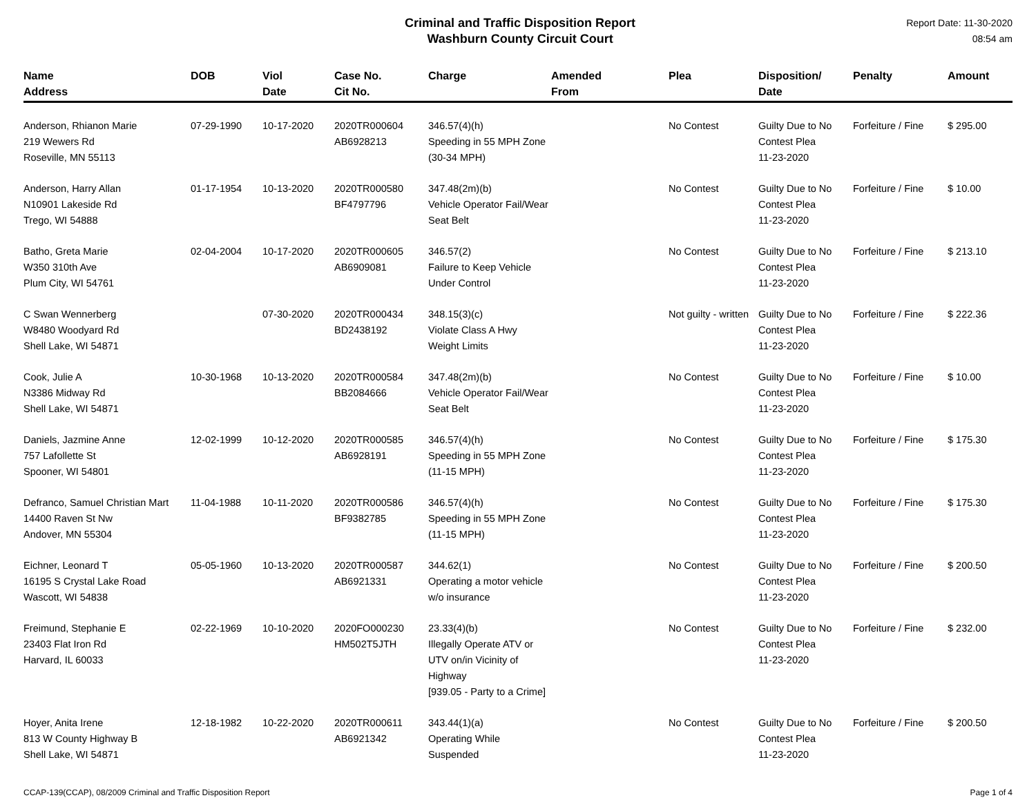Criminal and Traffic Disposition Report
Washburn County Circuit Court
Report Date: 11-30-2020
08:54 am
| Name Address | DOB | Viol Date | Case No. Cit No. | Charge | Amended From | Plea | Disposition/ Date | Penalty | Amount |
| --- | --- | --- | --- | --- | --- | --- | --- | --- | --- |
| Anderson, Rhianon Marie 219 Wewers Rd Roseville, MN 55113 | 07-29-1990 | 10-17-2020 | 2020TR000604 AB6928213 | 346.57(4)(h) Speeding in 55 MPH Zone (30-34 MPH) | | No Contest | Guilty Due to No Contest Plea 11-23-2020 | Forfeiture / Fine | $ 295.00 |
| Anderson, Harry Allan N10901 Lakeside Rd Trego, WI 54888 | 01-17-1954 | 10-13-2020 | 2020TR000580 BF4797796 | 347.48(2m)(b) Vehicle Operator Fail/Wear Seat Belt | | No Contest | Guilty Due to No Contest Plea 11-23-2020 | Forfeiture / Fine | $ 10.00 |
| Batho, Greta Marie W350 310th Ave Plum City, WI 54761 | 02-04-2004 | 10-17-2020 | 2020TR000605 AB6909081 | 346.57(2) Failure to Keep Vehicle Under Control | | No Contest | Guilty Due to No Contest Plea 11-23-2020 | Forfeiture / Fine | $ 213.10 |
| C Swan Wennerberg W8480 Woodyard Rd Shell Lake, WI 54871 | | 07-30-2020 | 2020TR000434 BD2438192 | 348.15(3)(c) Violate Class A Hwy Weight Limits | | Not guilty - written | Guilty Due to No Contest Plea 11-23-2020 | Forfeiture / Fine | $ 222.36 |
| Cook, Julie A N3386 Midway Rd Shell Lake, WI 54871 | 10-30-1968 | 10-13-2020 | 2020TR000584 BB2084666 | 347.48(2m)(b) Vehicle Operator Fail/Wear Seat Belt | | No Contest | Guilty Due to No Contest Plea 11-23-2020 | Forfeiture / Fine | $ 10.00 |
| Daniels, Jazmine Anne 757 Lafollette St Spooner, WI 54801 | 12-02-1999 | 10-12-2020 | 2020TR000585 AB6928191 | 346.57(4)(h) Speeding in 55 MPH Zone (11-15 MPH) | | No Contest | Guilty Due to No Contest Plea 11-23-2020 | Forfeiture / Fine | $ 175.30 |
| Defranco, Samuel Christian Mart 14400 Raven St Nw Andover, MN 55304 | 11-04-1988 | 10-11-2020 | 2020TR000586 BF9382785 | 346.57(4)(h) Speeding in 55 MPH Zone (11-15 MPH) | | No Contest | Guilty Due to No Contest Plea 11-23-2020 | Forfeiture / Fine | $ 175.30 |
| Eichner, Leonard T 16195 S Crystal Lake Road Wascott, WI 54838 | 05-05-1960 | 10-13-2020 | 2020TR000587 AB6921331 | 344.62(1) Operating a motor vehicle w/o insurance | | No Contest | Guilty Due to No Contest Plea 11-23-2020 | Forfeiture / Fine | $ 200.50 |
| Freimund, Stephanie E 23403 Flat Iron Rd Harvard, IL 60033 | 02-22-1969 | 10-10-2020 | 2020FO000230 HM502T5JTH | 23.33(4)(b) Illegally Operate ATV or UTV on/in Vicinity of Highway [939.05 - Party to a Crime] | | No Contest | Guilty Due to No Contest Plea 11-23-2020 | Forfeiture / Fine | $ 232.00 |
| Hoyer, Anita Irene 813 W County Highway B Shell Lake, WI 54871 | 12-18-1982 | 10-22-2020 | 2020TR000611 AB6921342 | 343.44(1)(a) Operating While Suspended | | No Contest | Guilty Due to No Contest Plea 11-23-2020 | Forfeiture / Fine | $ 200.50 |
CCAP-139(CCAP), 08/2009 Criminal and Traffic Disposition Report Page 1 of 4